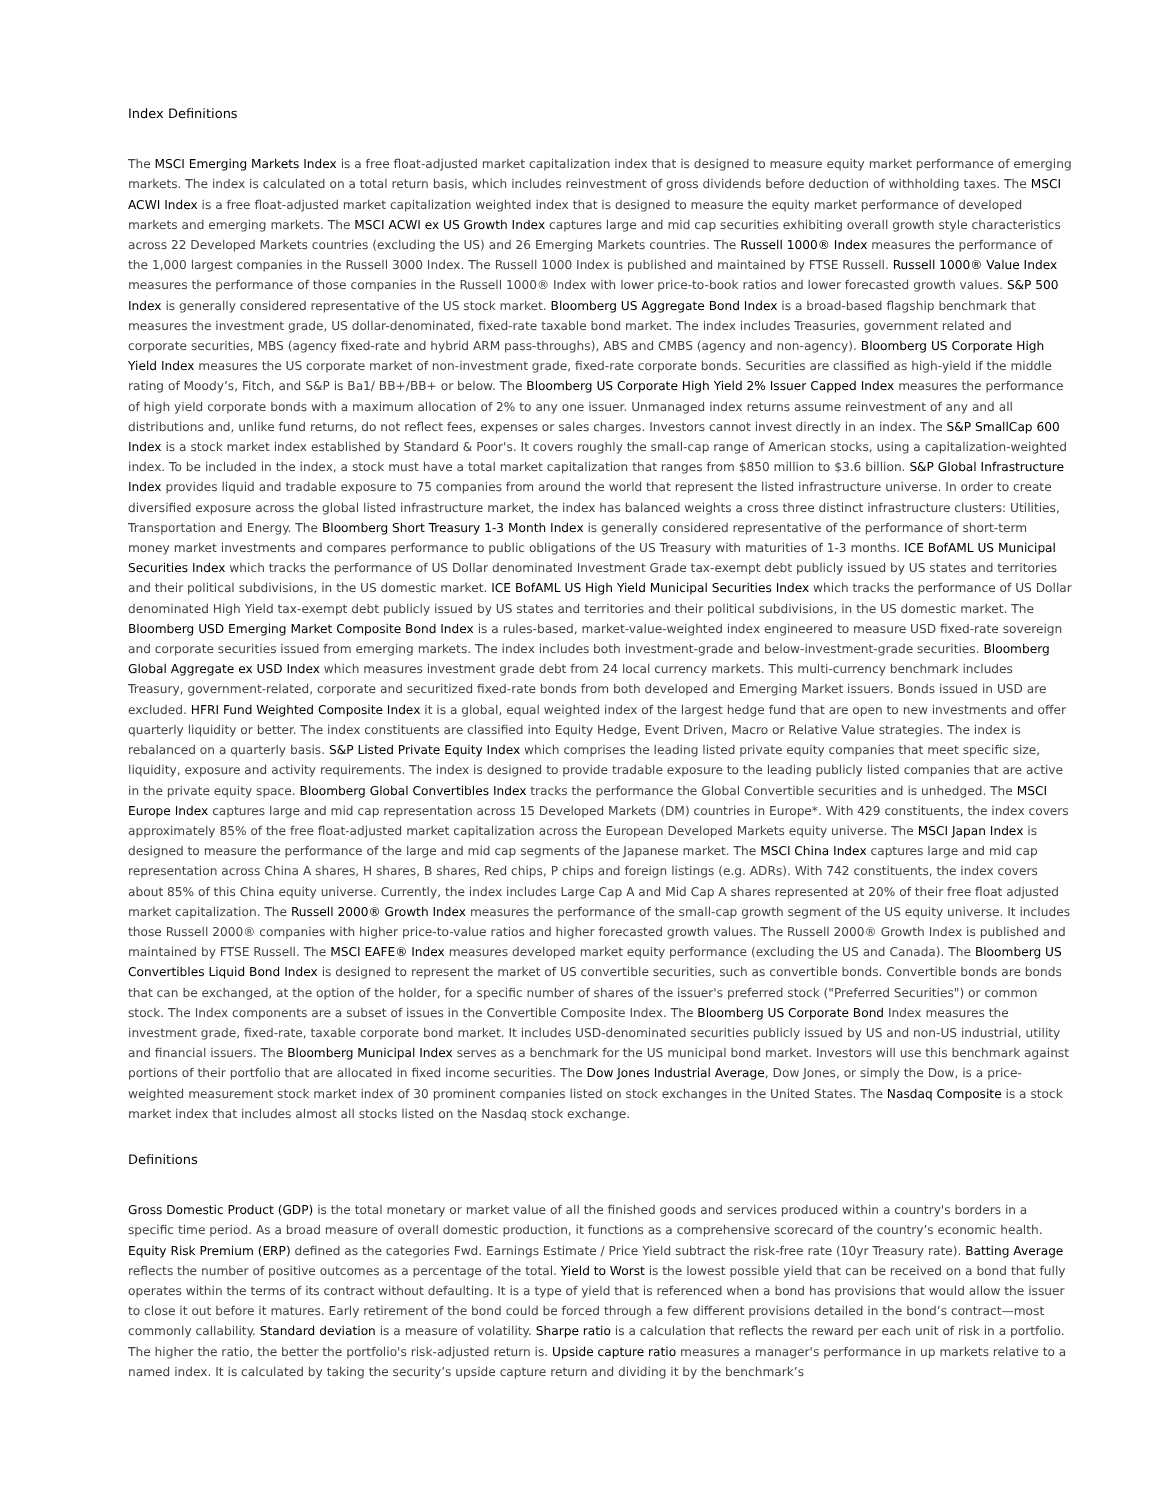Index Definitions
The MSCI Emerging Markets Index is a free float-adjusted market capitalization index that is designed to measure equity market performance of emerging markets. The index is calculated on a total return basis, which includes reinvestment of gross dividends before deduction of withholding taxes. The MSCI ACWI Index is a free float-adjusted market capitalization weighted index that is designed to measure the equity market performance of developed markets and emerging markets. The MSCI ACWI ex US Growth Index captures large and mid cap securities exhibiting overall growth style characteristics across 22 Developed Markets countries (excluding the US) and 26 Emerging Markets countries. The Russell 1000® Index measures the performance of the 1,000 largest companies in the Russell 3000 Index. The Russell 1000 Index is published and maintained by FTSE Russell. Russell 1000® Value Index measures the performance of those companies in the Russell 1000® Index with lower price-to-book ratios and lower forecasted growth values. S&P 500 Index is generally considered representative of the US stock market. Bloomberg US Aggregate Bond Index is a broad-based flagship benchmark that measures the investment grade, US dollar-denominated, fixed-rate taxable bond market. The index includes Treasuries, government related and corporate securities, MBS (agency fixed-rate and hybrid ARM pass-throughs), ABS and CMBS (agency and non-agency). Bloomberg US Corporate High Yield Index measures the US corporate market of non-investment grade, fixed-rate corporate bonds. Securities are classified as high-yield if the middle rating of Moody’s, Fitch, and S&P is Ba1/ BB+/BB+ or below. The Bloomberg US Corporate High Yield 2% Issuer Capped Index measures the performance of high yield corporate bonds with a maximum allocation of 2% to any one issuer. Unmanaged index returns assume reinvestment of any and all distributions and, unlike fund returns, do not reflect fees, expenses or sales charges. Investors cannot invest directly in an index. The S&P SmallCap 600 Index is a stock market index established by Standard & Poor's. It covers roughly the small-cap range of American stocks, using a capitalization-weighted index. To be included in the index, a stock must have a total market capitalization that ranges from $850 million to $3.6 billion. S&P Global Infrastructure Index provides liquid and tradable exposure to 75 companies from around the world that represent the listed infrastructure universe. In order to create diversified exposure across the global listed infrastructure market, the index has balanced weights a cross three distinct infrastructure clusters: Utilities, Transportation and Energy. The Bloomberg Short Treasury 1-3 Month Index is generally considered representative of the performance of short-term money market investments and compares performance to public obligations of the US Treasury with maturities of 1-3 months. ICE BofAML US Municipal Securities Index which tracks the performance of US Dollar denominated Investment Grade tax-exempt debt publicly issued by US states and territories and their political subdivisions, in the US domestic market. ICE BofAML US High Yield Municipal Securities Index which tracks the performance of US Dollar denominated High Yield tax-exempt debt publicly issued by US states and territories and their political subdivisions, in the US domestic market. The Bloomberg USD Emerging Market Composite Bond Index is a rules-based, market-value-weighted index engineered to measure USD fixed-rate sovereign and corporate securities issued from emerging markets. The index includes both investment-grade and below-investment-grade securities. Bloomberg Global Aggregate ex USD Index which measures investment grade debt from 24 local currency markets. This multi-currency benchmark includes Treasury, government-related, corporate and securitized fixed-rate bonds from both developed and Emerging Market issuers. Bonds issued in USD are excluded. HFRI Fund Weighted Composite Index it is a global, equal weighted index of the largest hedge fund that are open to new investments and offer quarterly liquidity or better. The index constituents are classified into Equity Hedge, Event Driven, Macro or Relative Value strategies. The index is rebalanced on a quarterly basis. S&P Listed Private Equity Index which comprises the leading listed private equity companies that meet specific size, liquidity, exposure and activity requirements. The index is designed to provide tradable exposure to the leading publicly listed companies that are active in the private equity space. Bloomberg Global Convertibles Index tracks the performance the Global Convertible securities and is unhedged. The MSCI Europe Index captures large and mid cap representation across 15 Developed Markets (DM) countries in Europe*. With 429 constituents, the index covers approximately 85% of the free float-adjusted market capitalization across the European Developed Markets equity universe. The MSCI Japan Index is designed to measure the performance of the large and mid cap segments of the Japanese market. The MSCI China Index captures large and mid cap representation across China A shares, H shares, B shares, Red chips, P chips and foreign listings (e.g. ADRs). With 742 constituents, the index covers about 85% of this China equity universe. Currently, the index includes Large Cap A and Mid Cap A shares represented at 20% of their free float adjusted market capitalization. The Russell 2000® Growth Index measures the performance of the small-cap growth segment of the US equity universe. It includes those Russell 2000® companies with higher price-to-value ratios and higher forecasted growth values. The Russell 2000® Growth Index is published and maintained by FTSE Russell. The MSCI EAFE® Index measures developed market equity performance (excluding the US and Canada). The Bloomberg US Convertibles Liquid Bond Index is designed to represent the market of US convertible securities, such as convertible bonds. Convertible bonds are bonds that can be exchanged, at the option of the holder, for a specific number of shares of the issuer's preferred stock ("Preferred Securities") or common stock. The Index components are a subset of issues in the Convertible Composite Index. The Bloomberg US Corporate Bond Index measures the investment grade, fixed-rate, taxable corporate bond market. It includes USD-denominated securities publicly issued by US and non-US industrial, utility and financial issuers. The Bloomberg Municipal Index serves as a benchmark for the US municipal bond market. Investors will use this benchmark against portions of their portfolio that are allocated in fixed income securities. The Dow Jones Industrial Average, Dow Jones, or simply the Dow, is a price-weighted measurement stock market index of 30 prominent companies listed on stock exchanges in the United States. The Nasdaq Composite is a stock market index that includes almost all stocks listed on the Nasdaq stock exchange.
Definitions
Gross Domestic Product (GDP) is the total monetary or market value of all the finished goods and services produced within a country's borders in a specific time period. As a broad measure of overall domestic production, it functions as a comprehensive scorecard of the country’s economic health. Equity Risk Premium (ERP) defined as the categories Fwd. Earnings Estimate / Price Yield subtract the risk-free rate (10yr Treasury rate). Batting Average reflects the number of positive outcomes as a percentage of the total. Yield to Worst is the lowest possible yield that can be received on a bond that fully operates within the terms of its contract without defaulting. It is a type of yield that is referenced when a bond has provisions that would allow the issuer to close it out before it matures. Early retirement of the bond could be forced through a few different provisions detailed in the bond’s contract—most commonly callability. Standard deviation is a measure of volatility. Sharpe ratio is a calculation that reflects the reward per each unit of risk in a portfolio. The higher the ratio, the better the portfolio's risk-adjusted return is. Upside capture ratio measures a manager's performance in up markets relative to a named index. It is calculated by taking the security’s upside capture return and dividing it by the benchmark’s